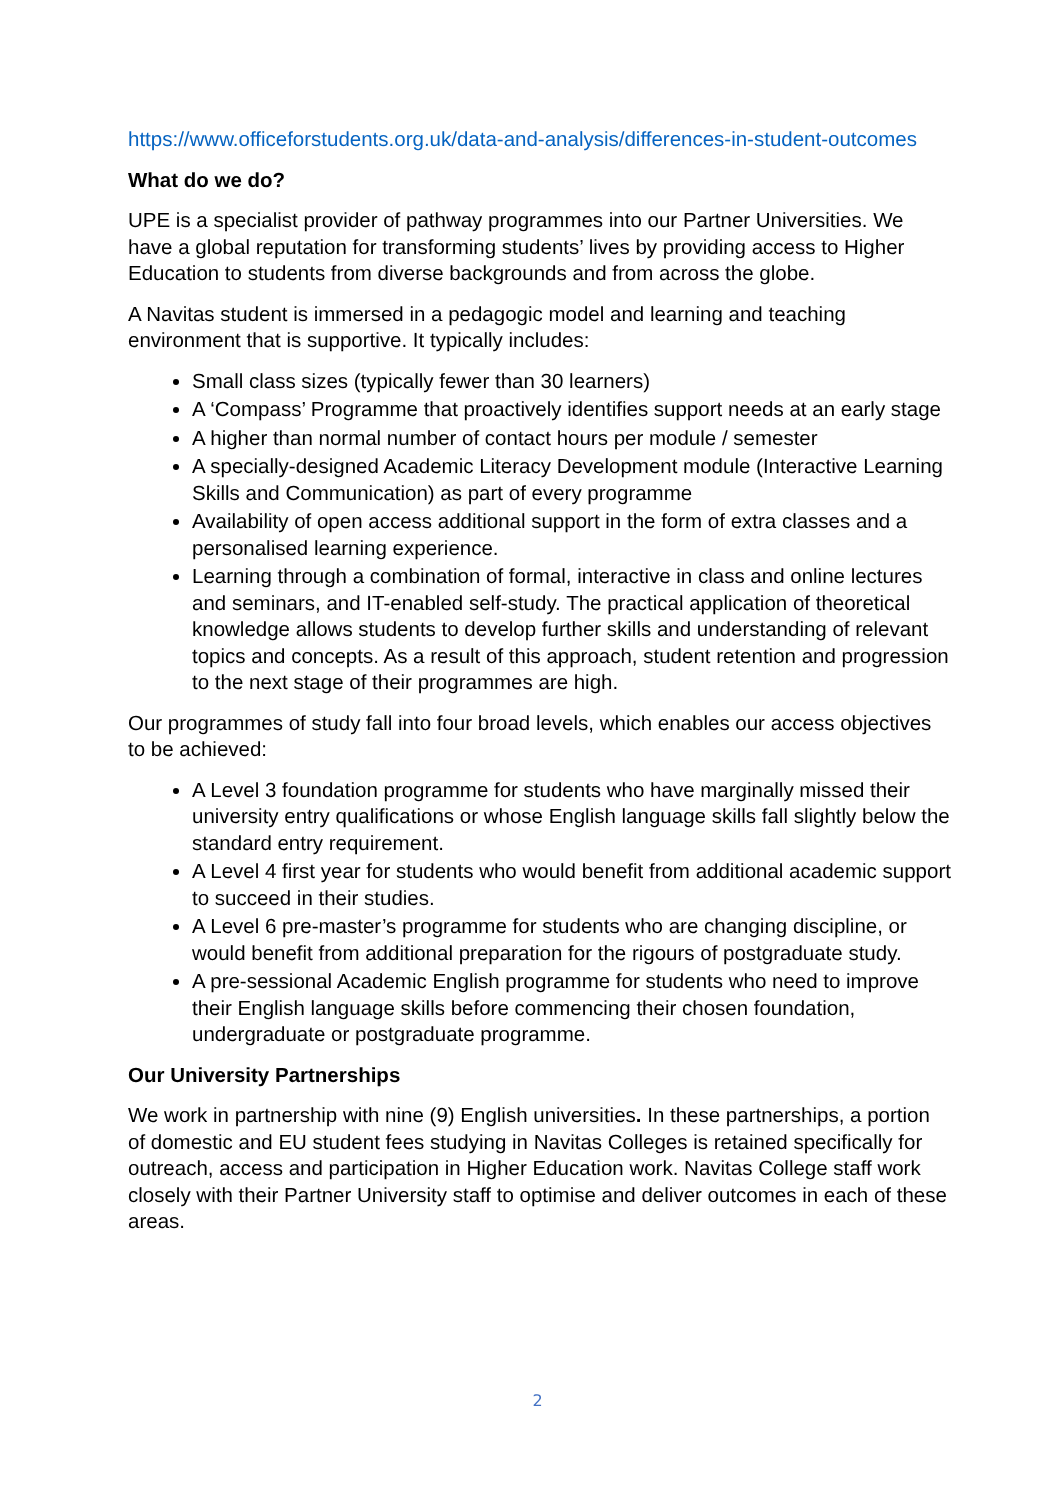https://www.officeforstudents.org.uk/data-and-analysis/differences-in-student-outcomes
What do we do?
UPE is a specialist provider of pathway programmes into our Partner Universities. We have a global reputation for transforming students’ lives by providing access to Higher Education to students from diverse backgrounds and from across the globe.
A Navitas student is immersed in a pedagogic model and learning and teaching environment that is supportive. It typically includes:
Small class sizes (typically fewer than 30 learners)
A ‘Compass’ Programme that proactively identifies support needs at an early stage
A higher than normal number of contact hours per module / semester
A specially-designed Academic Literacy Development module (Interactive Learning Skills and Communication) as part of every programme
Availability of open access additional support in the form of extra classes and a personalised learning experience.
Learning through a combination of formal, interactive in class and online lectures and seminars, and IT-enabled self-study. The practical application of theoretical knowledge allows students to develop further skills and understanding of relevant topics and concepts. As a result of this approach, student retention and progression to the next stage of their programmes are high.
Our programmes of study fall into four broad levels, which enables our access objectives to be achieved:
A Level 3 foundation programme for students who have marginally missed their university entry qualifications or whose English language skills fall slightly below the standard entry requirement.
A Level 4 first year for students who would benefit from additional academic support to succeed in their studies.
A Level 6 pre-master’s programme for students who are changing discipline, or would benefit from additional preparation for the rigours of postgraduate study.
A pre-sessional Academic English programme for students who need to improve their English language skills before commencing their chosen foundation, undergraduate or postgraduate programme.
Our University Partnerships
We work in partnership with nine (9) English universities. In these partnerships, a portion of domestic and EU student fees studying in Navitas Colleges is retained specifically for outreach, access and participation in Higher Education work. Navitas College staff work closely with their Partner University staff to optimise and deliver outcomes in each of these areas.
2